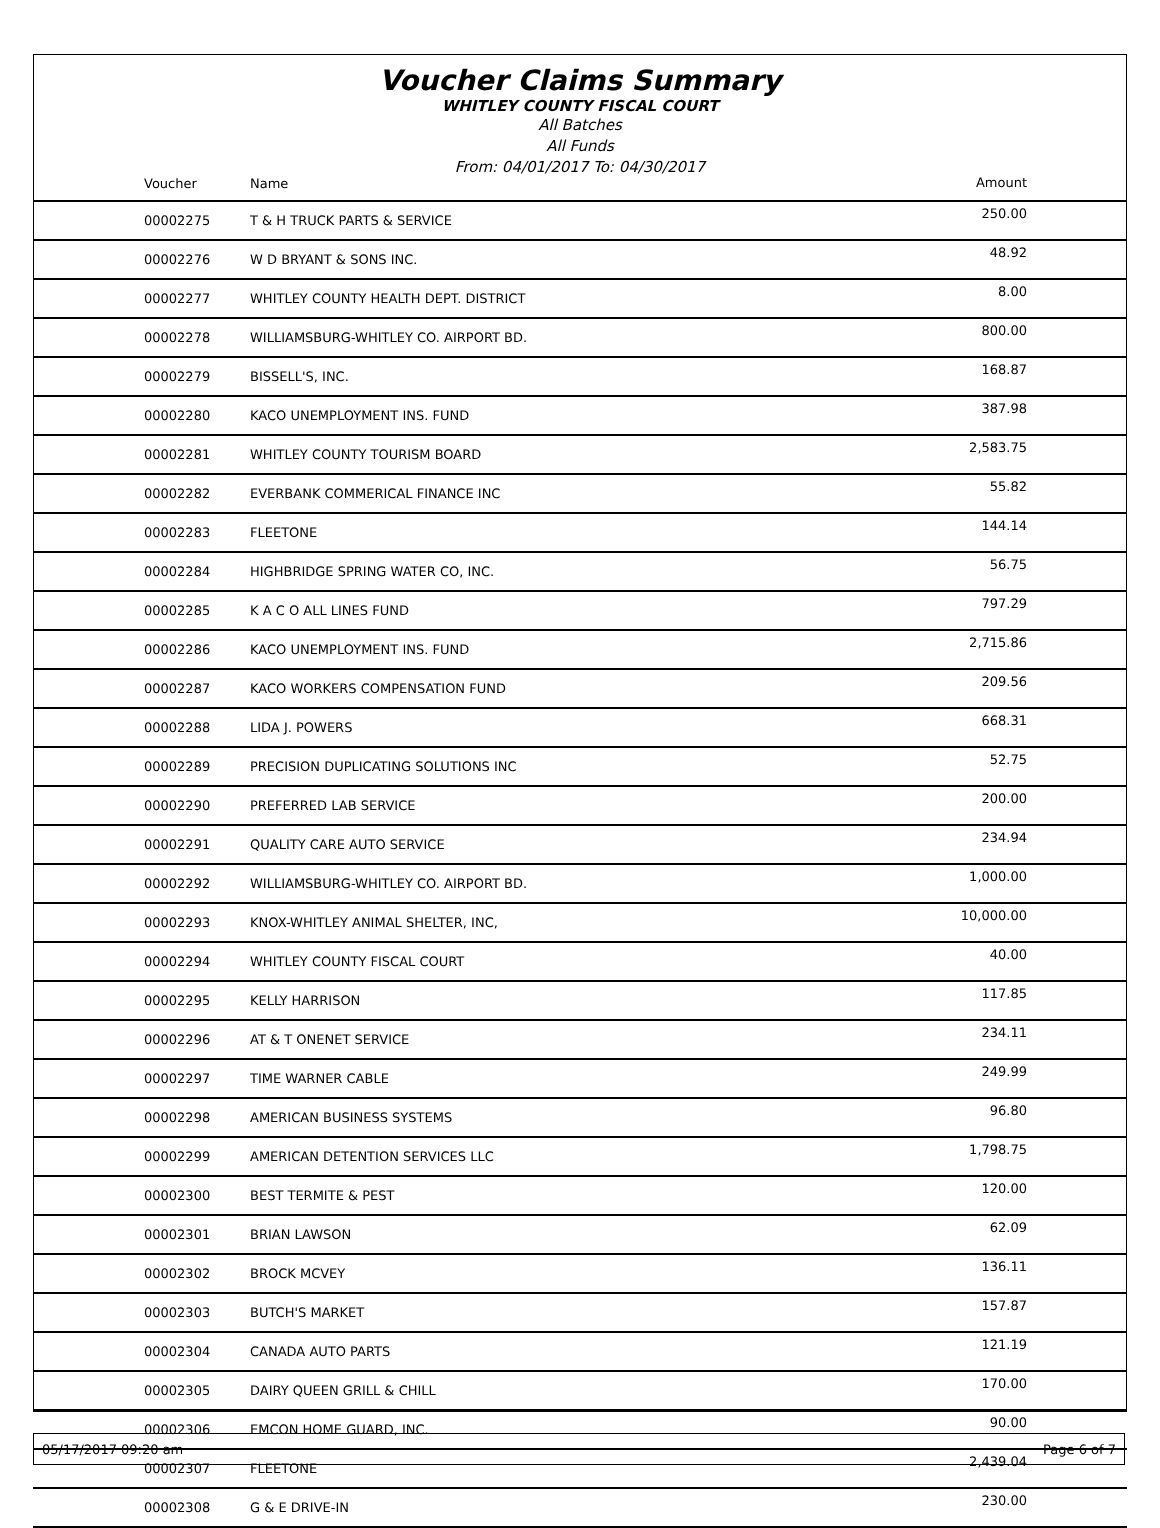Voucher Claims Summary
WHITLEY COUNTY FISCAL COURT
All Batches
All Funds
From: 04/01/2017 To: 04/30/2017
| Voucher | Name | Amount |
| --- | --- | --- |
| 00002275 | T & H TRUCK PARTS & SERVICE | 250.00 |
| 00002276 | W D BRYANT & SONS INC. | 48.92 |
| 00002277 | WHITLEY COUNTY HEALTH DEPT. DISTRICT | 8.00 |
| 00002278 | WILLIAMSBURG-WHITLEY CO. AIRPORT BD. | 800.00 |
| 00002279 | BISSELL'S, INC. | 168.87 |
| 00002280 | KACO UNEMPLOYMENT INS. FUND | 387.98 |
| 00002281 | WHITLEY COUNTY TOURISM BOARD | 2,583.75 |
| 00002282 | EVERBANK COMMERICAL FINANCE INC | 55.82 |
| 00002283 | FLEETONE | 144.14 |
| 00002284 | HIGHBRIDGE SPRING WATER CO, INC. | 56.75 |
| 00002285 | K A C O ALL LINES FUND | 797.29 |
| 00002286 | KACO UNEMPLOYMENT INS. FUND | 2,715.86 |
| 00002287 | KACO WORKERS COMPENSATION FUND | 209.56 |
| 00002288 | LIDA J. POWERS | 668.31 |
| 00002289 | PRECISION DUPLICATING SOLUTIONS INC | 52.75 |
| 00002290 | PREFERRED LAB SERVICE | 200.00 |
| 00002291 | QUALITY CARE AUTO SERVICE | 234.94 |
| 00002292 | WILLIAMSBURG-WHITLEY CO. AIRPORT BD. | 1,000.00 |
| 00002293 | KNOX-WHITLEY ANIMAL SHELTER, INC, | 10,000.00 |
| 00002294 | WHITLEY COUNTY FISCAL COURT | 40.00 |
| 00002295 | KELLY HARRISON | 117.85 |
| 00002296 | AT & T ONENET SERVICE | 234.11 |
| 00002297 | TIME WARNER CABLE | 249.99 |
| 00002298 | AMERICAN BUSINESS SYSTEMS | 96.80 |
| 00002299 | AMERICAN DETENTION SERVICES LLC | 1,798.75 |
| 00002300 | BEST TERMITE & PEST | 120.00 |
| 00002301 | BRIAN LAWSON | 62.09 |
| 00002302 | BROCK MCVEY | 136.11 |
| 00002303 | BUTCH'S MARKET | 157.87 |
| 00002304 | CANADA AUTO PARTS | 121.19 |
| 00002305 | DAIRY QUEEN GRILL & CHILL | 170.00 |
| 00002306 | EMCON HOME GUARD, INC. | 90.00 |
| 00002307 | FLEETONE | 2,439.04 |
| 00002308 | G & E DRIVE-IN | 230.00 |
05/17/2017 09:20 am Page 6 of 7